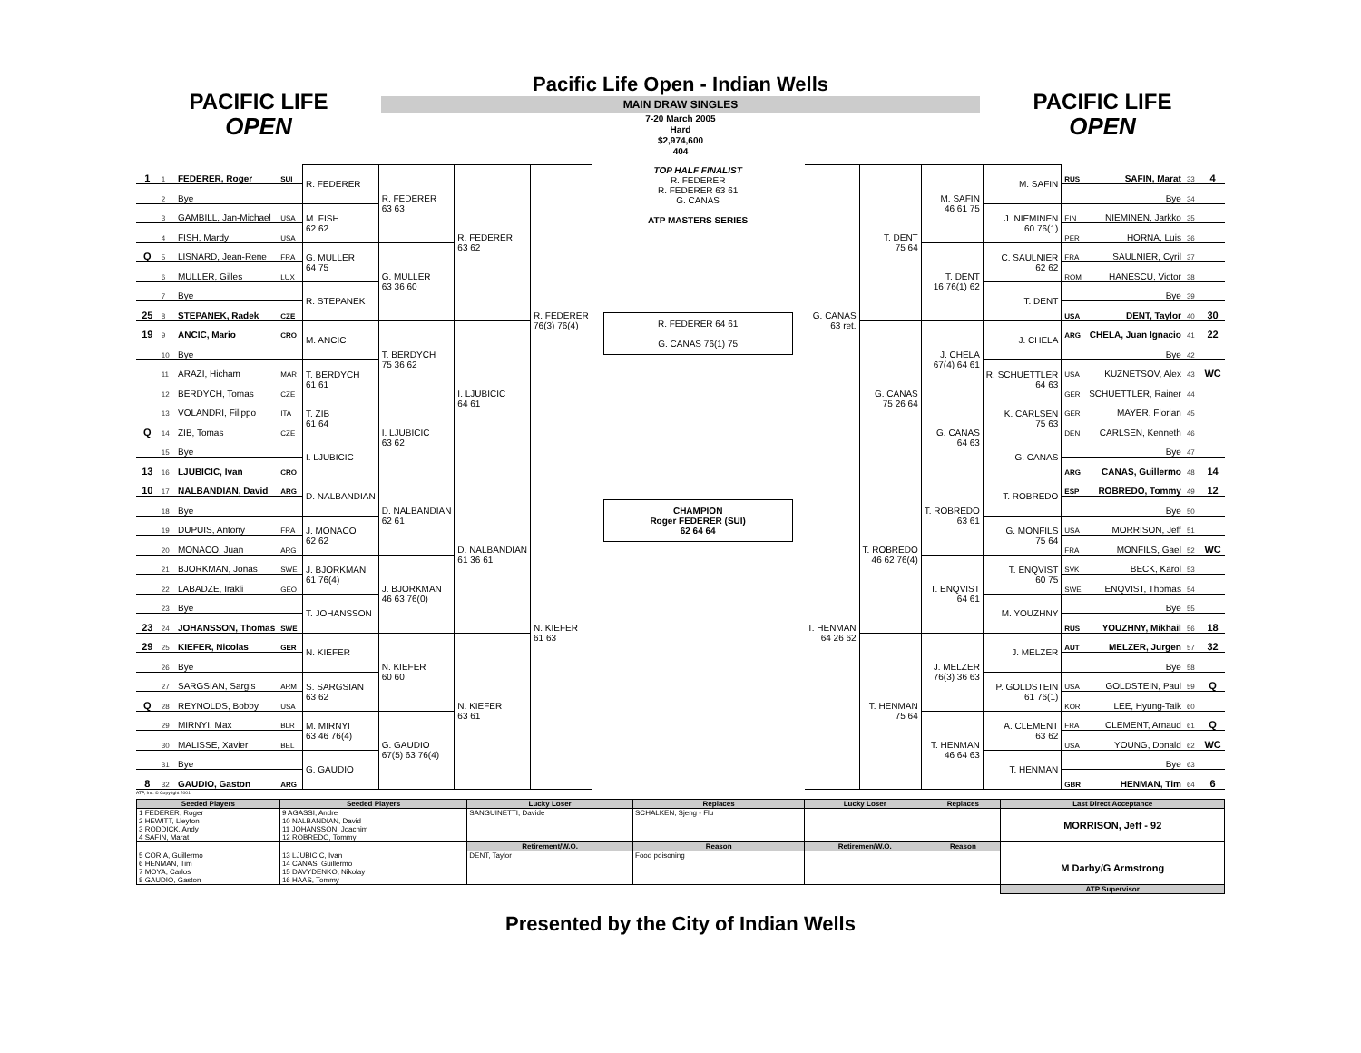PACIFIC LIFE
OPEN
Pacific Life Open - Indian Wells
MAIN DRAW SINGLES
7-20 March 2005
Hard
$2,974,600
404
PACIFIC LIFE
OPEN
| 1 | 1 | FEDERER, Roger | SUI | R. FEDERER | R. FEDERER 63 63 | R. FEDERER 63 62 | R. FEDERER 76(3) 76(4) | TOP HALF FINALIST R. FEDERER R. FEDERER 63 61 G. CANAS ATP MASTERS SERIES R. FEDERER 64 61 G. CANAS 76(1) 75 CHAMPION Roger FEDERER (SUI) 62 64 64 | G. CANAS 63 ret. | T. DENT 75 64 | M. SAFIN 46 61 75 | M. SAFIN | RUS | SAFIN, Marat | 33 | 4 |
| | 2 | Bye | | | | | | | | | | | | Bye | 34 | |
| | 3 | GAMBILL, Jan-Michael | USA | M. FISH 62 62 | | | | | | | | J. NIEMINEN 60 76(1) | FIN | NIEMINEN, Jarkko | 35 | |
| | 4 | FISH, Mardy | USA | | | | | | | | | | PER | HORNA, Luis | 36 | |
| Q | 5 | LISNARD, Jean-Rene | FRA | G. MULLER 64 75 | G. MULLER 63 36 60 | | | | | | T. DENT 16 76(1) 62 | C. SAULNIER 62 62 | FRA | SAULNIER, Cyril | 37 | |
| | 6 | MULLER, Gilles | LUX | | | | | | | | | | ROM | HANESCU, Victor | 38 | |
| | 7 | Bye | | R. STEPANEK | | | | | | | | T. DENT | | Bye | 39 | |
| 25 | 8 | STEPANEK, Radek | CZE | | | | | | | | | | USA | DENT, Taylor | 40 | 30 |
| 19 | 9 | ANCIC, Mario | CRO | M. ANCIC | T. BERDYCH 75 36 62 | I. LJUBICIC 64 61 | | | | G. CANAS 75 26 64 | J. CHELA 67(4) 64 61 | J. CHELA | ARG | CHELA, Juan Ignacio | 41 | 22 |
| | 10 | Bye | | | | | | | | | | | | Bye | 42 | |
| | 11 | ARAZI, Hicham | MAR | T. BERDYCH 61 61 | | | | | | | | R. SCHUETTLER 64 63 | USA | KUZNETSOV, Alex | 43 | WC |
| | 12 | BERDYCH, Tomas | CZE | | | | | | | | | | GER | SCHUETTLER, Rainer | 44 | |
| | 13 | VOLANDRI, Filippo | ITA | T. ZIB 61 64 | I. LJUBICIC 63 62 | | | | | | G. CANAS 64 63 | K. CARLSEN 75 63 | GER | MAYER, Florian | 45 | |
| Q | 14 | ZIB, Tomas | CZE | | | | | | | | | | DEN | CARLSEN, Kenneth | 46 | |
| | 15 | Bye | | I. LJUBICIC | | | | | | | | G. CANAS | | Bye | 47 | |
| 13 | 16 | LJUBICIC, Ivan | CRO | | | | | | | | | | ARG | CANAS, Guillermo | 48 | 14 |
| 10 | 17 | NALBANDIAN, David | ARG | D. NALBANDIAN | D. NALBANDIAN 62 61 | D. NALBANDIAN 61 36 61 | N. KIEFER 61 63 | | T. HENMAN 64 26 62 | T. ROBREDO 46 62 76(4) | T. ROBREDO 63 61 | T. ROBREDO | ESP | ROBREDO, Tommy | 49 | 12 |
| | 18 | Bye | | | | | | | | | | | | Bye | 50 | |
| | 19 | DUPUIS, Antony | FRA | J. MONACO 62 62 | | | | | | | | G. MONFILS 75 64 | USA | MORRISON, Jeff | 51 | |
| | 20 | MONACO, Juan | ARG | | | | | | | | | | FRA | MONFILS, Gael | 52 | WC |
| | 21 | BJORKMAN, Jonas | SWE | J. BJORKMAN 61 76(4) | J. BJORKMAN 46 63 76(0) | | | | | | T. ENQVIST 64 61 | T. ENQVIST 60 75 | SVK | BECK, Karol | 53 | |
| | 22 | LABADZE, Irakli | GEO | | | | | | | | | | SWE | ENQVIST, Thomas | 54 | |
| | 23 | Bye | | T. JOHANSSON | | | | | | | | M. YOUZHNY | | Bye | 55 | |
| 23 | 24 | JOHANSSON, Thomas | SWE | | | | | | | | | | RUS | YOUZHNY, Mikhail | 56 | 18 |
| 29 | 25 | KIEFER, Nicolas | GER | N. KIEFER | N. KIEFER 60 60 | N. KIEFER 63 61 | | | | T. HENMAN 75 64 | J. MELZER 76(3) 36 63 | J. MELZER | AUT | MELZER, Jurgen | 57 | 32 |
| | 26 | Bye | | | | | | | | | | | | Bye | 58 | |
| | 27 | SARGSIAN, Sargis | ARM | S. SARGSIAN 63 62 | | | | | | | | P. GOLDSTEIN 61 76(1) | USA | GOLDSTEIN, Paul | 59 | Q |
| Q | 28 | REYNOLDS, Bobby | USA | | | | | | | | | | KOR | LEE, Hyung-Taik | 60 | |
| | 29 | MIRNYI, Max | BLR | M. MIRNYI 63 46 76(4) | G. GAUDIO 67(5) 63 76(4) | | | | | | T. HENMAN 46 64 63 | A. CLEMENT 63 62 | FRA | CLEMENT, Arnaud | 61 | Q |
| | 30 | MALISSE, Xavier | BEL | | | | | | | | | | USA | YOUNG, Donald | 62 | WC |
| | 31 | Bye | | G. GAUDIO | | | | | | | | T. HENMAN | | Bye | 63 | |
| 8 | 32 | GAUDIO, Gaston | ARG | | | | | | | | | | GBR | HENMAN, Tim | 64 | 6 |
ATP, Inc. © Copyright 2001
| Seeded Players | Seeded Players | Lucky Loser | Replaces | Lucky Loser | Replaces | Last Direct Acceptance |
| --- | --- | --- | --- | --- | --- | --- |
| 1 FEDERER, Roger 2 HEWITT, Lleyton 3 RODDICK, Andy 4 SAFIN, Marat | 9 AGASSI, Andre 10 NALBANDIAN, David 11 JOHANSSON, Joachim 12 ROBREDO, Tommy | SANGUINETTI, Davide | SCHALKEN, Sjeng - Flu | | | MORRISON, Jeff - 92 |
| | | Retirement/W.O. | Reason | Retiremen/W.O. | Reason | |
| 5 CORIA, Guillermo 6 HENMAN, Tim 7 MOYA, Carlos 8 GAUDIO, Gaston | 13 LJUBICIC, Ivan 14 CANAS, Guillermo 15 DAVYDENKO, Nikolay 16 HAAS, Tommy | DENT, Taylor | Food poisoning | | | M Darby/G Armstrong |
| | | | | | | ATP Supervisor |
Presented by the City of Indian Wells